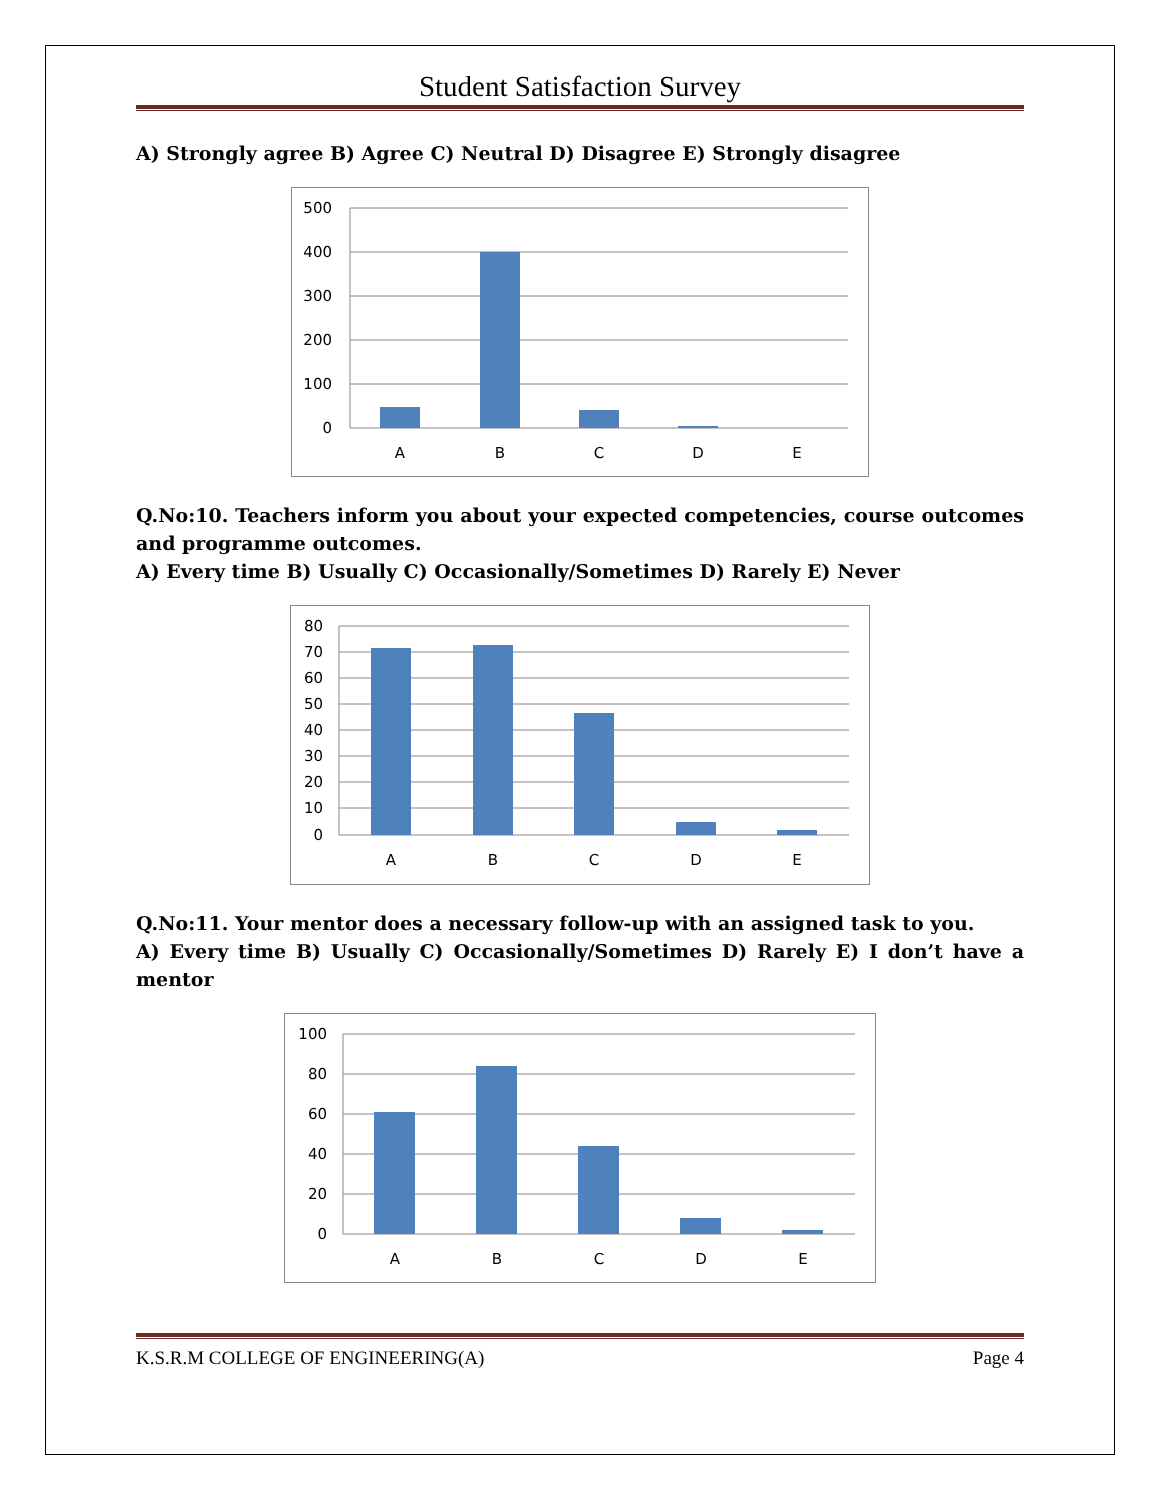Student Satisfaction Survey
A) Strongly agree B) Agree C) Neutral D) Disagree E) Strongly disagree
500
400
300
200
100
0
A
B
C
D
E
Q.No:10. Teachers inform you about your expected competencies, course outcomes and programme outcomes.
A) Every time B) Usually C) Occasionally/Sometimes D) Rarely E) Never
80
70
60
50
40
30
20
10
0
A
B
C
D
E
Q.No:11. Your mentor does a necessary follow-up with an assigned task to you.
A) Every time B) Usually C) Occasionally/Sometimes D) Rarely E) I don’t have a mentor
100
80
60
40
20
0
A
B
C
D
E
K.S.R.M COLLEGE OF ENGINEERING(A) Page 4